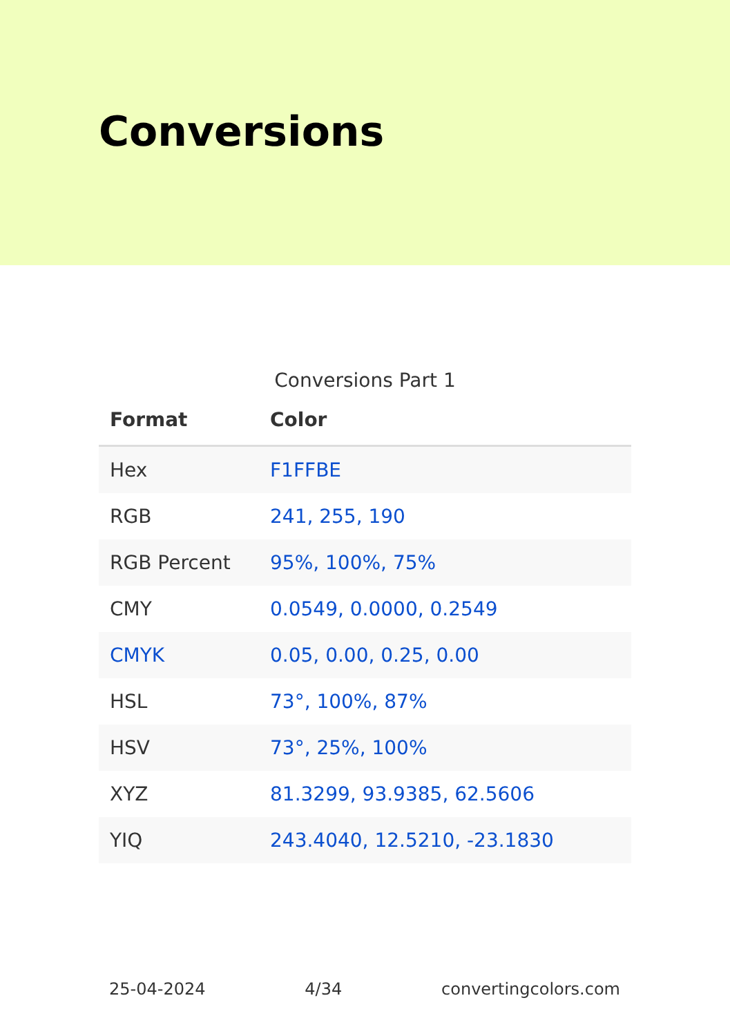Conversions
Conversions Part 1
| Format | Color |
| --- | --- |
| Hex | F1FFBE |
| RGB | 241, 255, 190 |
| RGB Percent | 95%, 100%, 75% |
| CMY | 0.0549, 0.0000, 0.2549 |
| CMYK | 0.05, 0.00, 0.25, 0.00 |
| HSL | 73°, 100%, 87% |
| HSV | 73°, 25%, 100% |
| XYZ | 81.3299, 93.9385, 62.5606 |
| YIQ | 243.4040, 12.5210, -23.1830 |
25-04-2024 4/34 convertingcolors.com